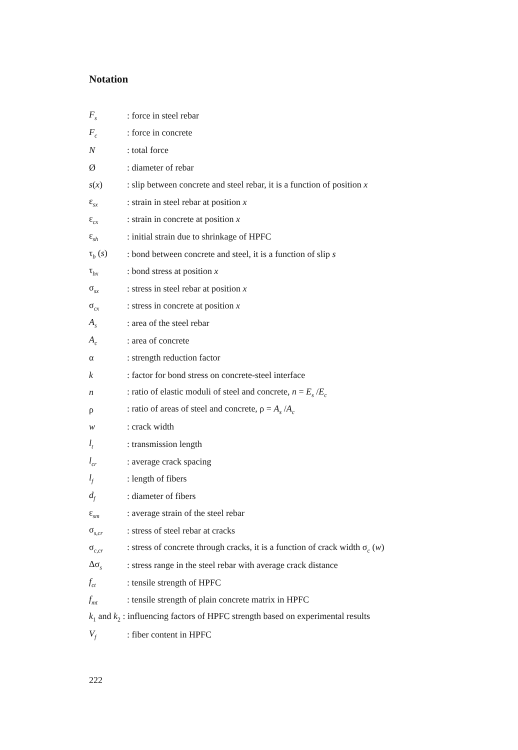Notation
F<sub>s</sub>: force in steel rebar
F<sub>c</sub>: force in concrete
N: total force
Ø: diameter of rebar
s(x): slip between concrete and steel rebar, it is a function of position x
ε<sub>sx</sub>: strain in steel rebar at position x
ε<sub>cx</sub>: strain in concrete at position x
ε<sub>sh</sub>: initial strain due to shrinkage of HPFC
τ<sub>b</sub> (s): bond between concrete and steel, it is a function of slip s
τ<sub>bx</sub>: bond stress at position x
σ<sub>sx</sub>: stress in steel rebar at position x
σ<sub>cx</sub>: stress in concrete at position x
A<sub>s</sub>: area of the steel rebar
A<sub>c</sub>: area of concrete
α: strength reduction factor
k: factor for bond stress on concrete-steel interface
n: ratio of elastic moduli of steel and concrete, n = E<sub>s</sub> /E<sub>c</sub>
ρ: ratio of areas of steel and concrete, ρ = A<sub>s</sub> /A<sub>c</sub>
w: crack width
l<sub>t</sub>: transmission length
l<sub>cr</sub>: average crack spacing
l<sub>f</sub>: length of fibers
d<sub>f</sub>: diameter of fibers
ε<sub>sm</sub>: average strain of the steel rebar
σ<sub>s,cr</sub>: stress of steel rebar at cracks
σ<sub>c,cr</sub>: stress of concrete through cracks, it is a function of crack width σ<sub>c</sub> (w)
Δσ<sub>s</sub>: stress range in the steel rebar with average crack distance
f<sub>ct</sub>: tensile strength of HPFC
f<sub>mt</sub>: tensile strength of plain concrete matrix in HPFC
k<sub>1</sub> and k<sub>2</sub> : influencing factors of HPFC strength based on experimental results
V<sub>f</sub>: fiber content in HPFC
222